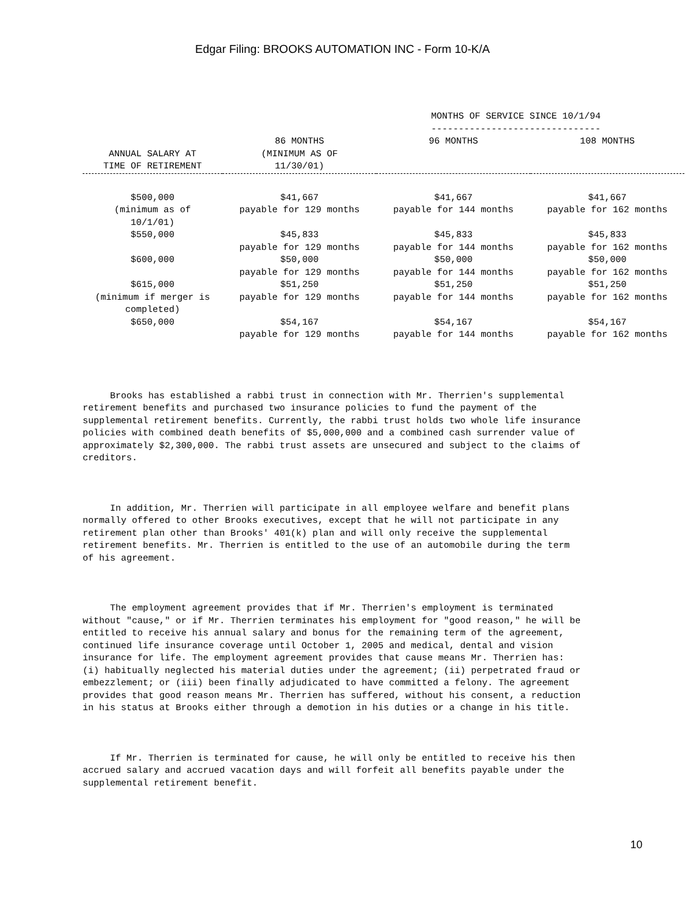Edgar Filing: BROOKS AUTOMATION INC - Form 10-K/A
| | | MONTHS OF SERVICE SINCE 10/1/94 ------------------------------- | |
| --- | --- | --- | --- |
| ANNUAL SALARY AT TIME OF RETIREMENT | 86 MONTHS (MINIMUM AS OF 11/30/01) | 96 MONTHS | 108 MONTHS |
| $500,000 (minimum as of 10/1/01) | $41,667 payable for 129 months | $41,667 payable for 144 months | $41,667 payable for 162 months |
| $550,000 | $45,833 payable for 129 months | $45,833 payable for 144 months | $45,833 payable for 162 months |
| $600,000 | $50,000 payable for 129 months | $50,000 payable for 144 months | $50,000 payable for 162 months |
| $615,000 (minimum if merger is completed) | $51,250 payable for 129 months | $51,250 payable for 144 months | $51,250 payable for 162 months |
| $650,000 | $54,167 payable for 129 months | $54,167 payable for 144 months | $54,167 payable for 162 months |
Brooks has established a rabbi trust in connection with Mr. Therrien's supplemental retirement benefits and purchased two insurance policies to fund the payment of the supplemental retirement benefits. Currently, the rabbi trust holds two whole life insurance policies with combined death benefits of $5,000,000 and a combined cash surrender value of approximately $2,300,000. The rabbi trust assets are unsecured and subject to the claims of creditors.
In addition, Mr. Therrien will participate in all employee welfare and benefit plans normally offered to other Brooks executives, except that he will not participate in any retirement plan other than Brooks' 401(k) plan and will only receive the supplemental retirement benefits. Mr. Therrien is entitled to the use of an automobile during the term of his agreement.
The employment agreement provides that if Mr. Therrien's employment is terminated without "cause," or if Mr. Therrien terminates his employment for "good reason," he will be entitled to receive his annual salary and bonus for the remaining term of the agreement, continued life insurance coverage until October 1, 2005 and medical, dental and vision insurance for life. The employment agreement provides that cause means Mr. Therrien has: (i) habitually neglected his material duties under the agreement; (ii) perpetrated fraud or embezzlement; or (iii) been finally adjudicated to have committed a felony. The agreement provides that good reason means Mr. Therrien has suffered, without his consent, a reduction in his status at Brooks either through a demotion in his duties or a change in his title.
If Mr. Therrien is terminated for cause, he will only be entitled to receive his then accrued salary and accrued vacation days and will forfeit all benefits payable under the supplemental retirement benefit.
10